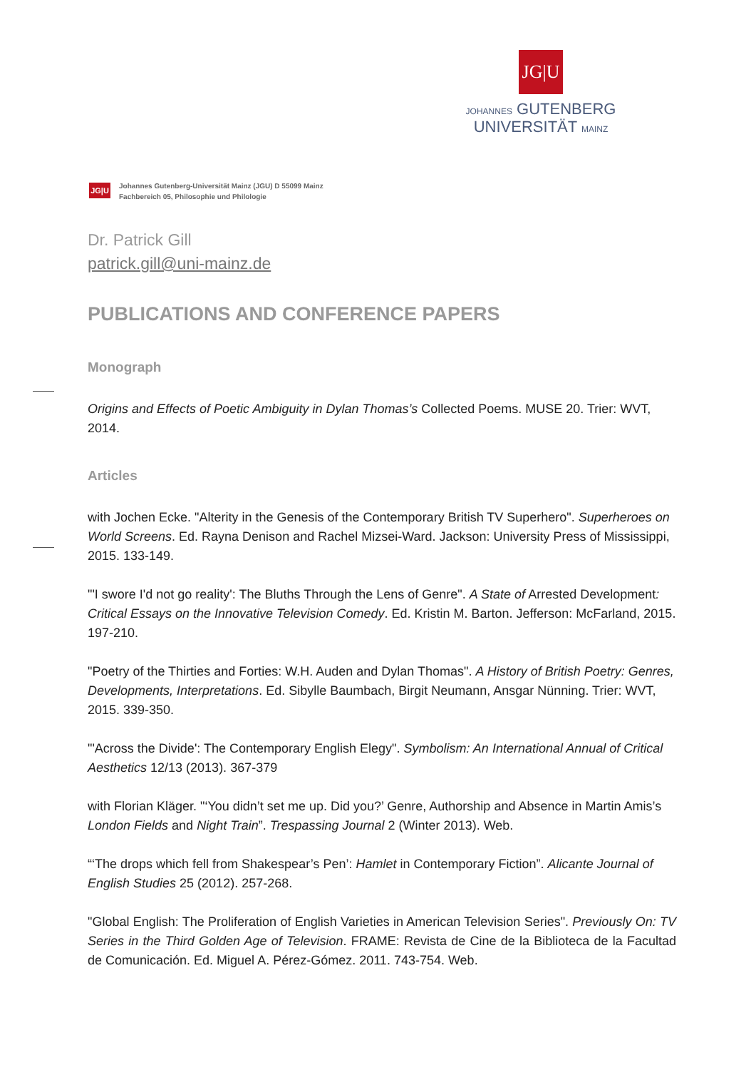JG|U
JOHANNES GUTENBERG
UNIVERSITÄT MAINZ
JG|U
Johannes Gutenberg-Universität Mainz (JGU) D 55099 Mainz
Fachbereich 05, Philosophie und Philologie
Dr. Patrick Gill
patrick.gill@uni-mainz.de
PUBLICATIONS AND CONFERENCE PAPERS
Monograph
Origins and Effects of Poetic Ambiguity in Dylan Thomas’s Collected Poems. MUSE 20. Trier: WVT, 2014.
Articles
with Jochen Ecke. "Alterity in the Genesis of the Contemporary British TV Superhero". Super­heroes on World Screens. Ed. Rayna Denison and Rachel Mizsei-Ward. Jackson: University Press of Mississippi, 2015. 133-149.
"'I swore I'd not go reality': The Bluths Through the Lens of Genre". A State of Arrested Devel­opment: Critical Essays on the Innovative Television Comedy. Ed. Kristin M. Barton. Jefferson: McFarland, 2015. 197-210.
"Poetry of the Thirties and Forties: W.H. Auden and Dylan Thomas". A History of British Poet­ry: Genres, Developments, Interpretations. Ed. Sibylle Baumbach, Birgit Neumann, Ansgar Nünning. Trier: WVT, 2015. 339-350.
"'Across the Divide': The Contemporary English Elegy". Symbolism: An International Annual of Critical Aesthetics 12/13 (2013). 367-379
with Florian Kläger. "‘You didn’t set me up. Did you?’ Genre, Authorship and Absence in Martin Amis’s London Fields and Night Train”. Trespassing Journal 2 (Winter 2013). Web.
“‘The drops which fell from Shakespear’s Pen’: Hamlet in Contemporary Fiction”. Alicante Journal of English Studies 25 (2012). 257-268.
"Global English: The Proliferation of English Varieties in American Television Series". Previ­ously On: TV Series in the Third Golden Age of Television. FRAME: Revista de Cine de la Bib­lioteca de la Facultad de Comunicación. Ed. Miguel A. Pérez-Gómez. 2011. 743-754. Web.